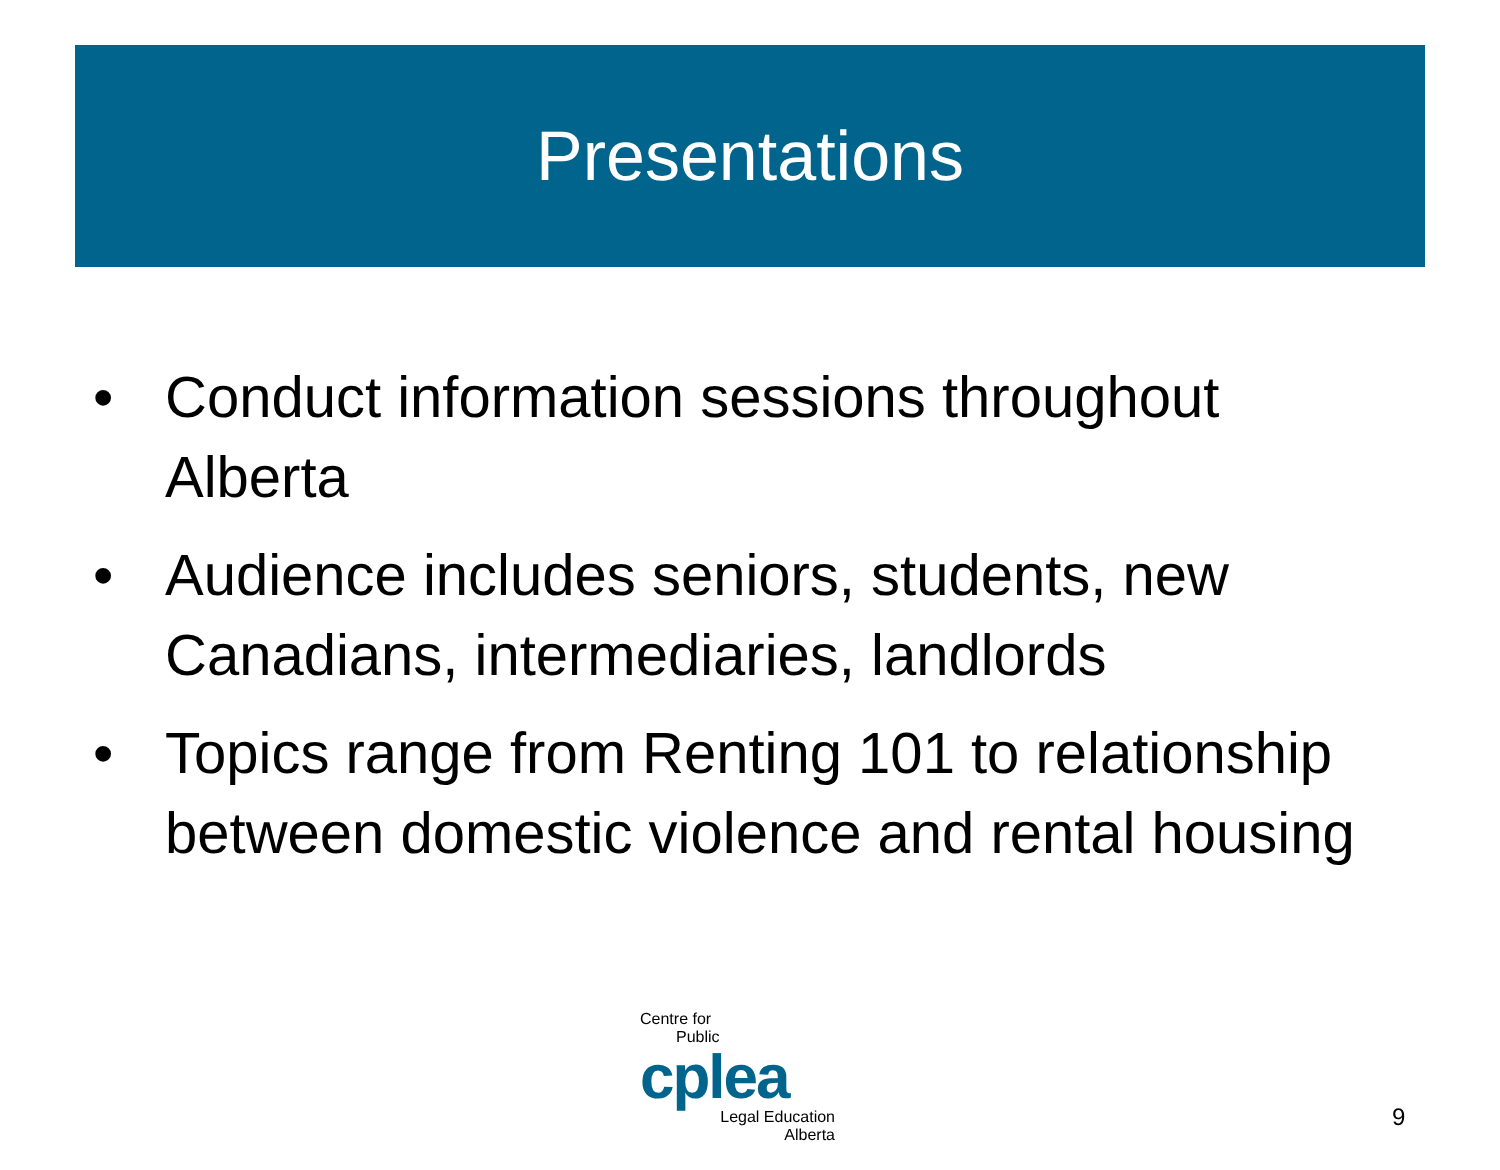Presentations
• Conduct information sessions throughout Alberta
• Audience includes seniors, students, new Canadians, intermediaries, landlords
• Topics range from Renting 101 to relationship between domestic violence and rental housing
Centre for
Public
cplea
Legal Education
Alberta
9